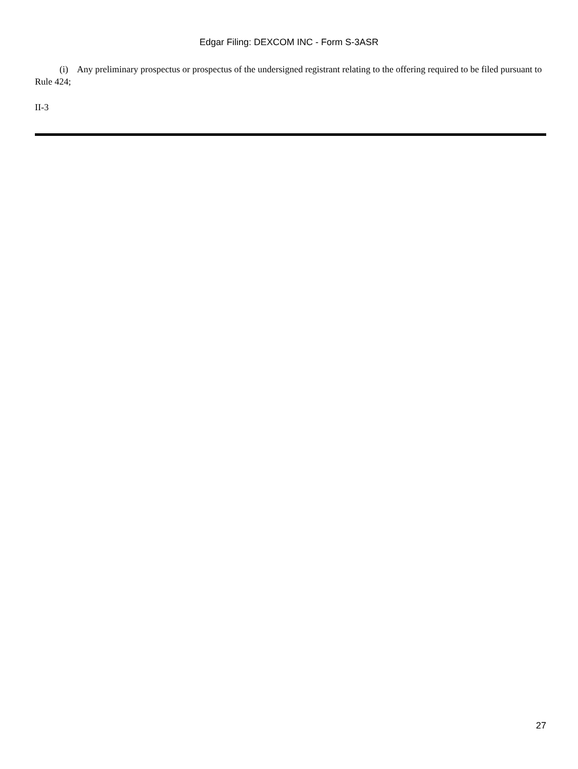Edgar Filing: DEXCOM INC - Form S-3ASR
(i) Any preliminary prospectus or prospectus of the undersigned registrant relating to the offering required to be filed pursuant to Rule 424;
II-3
27